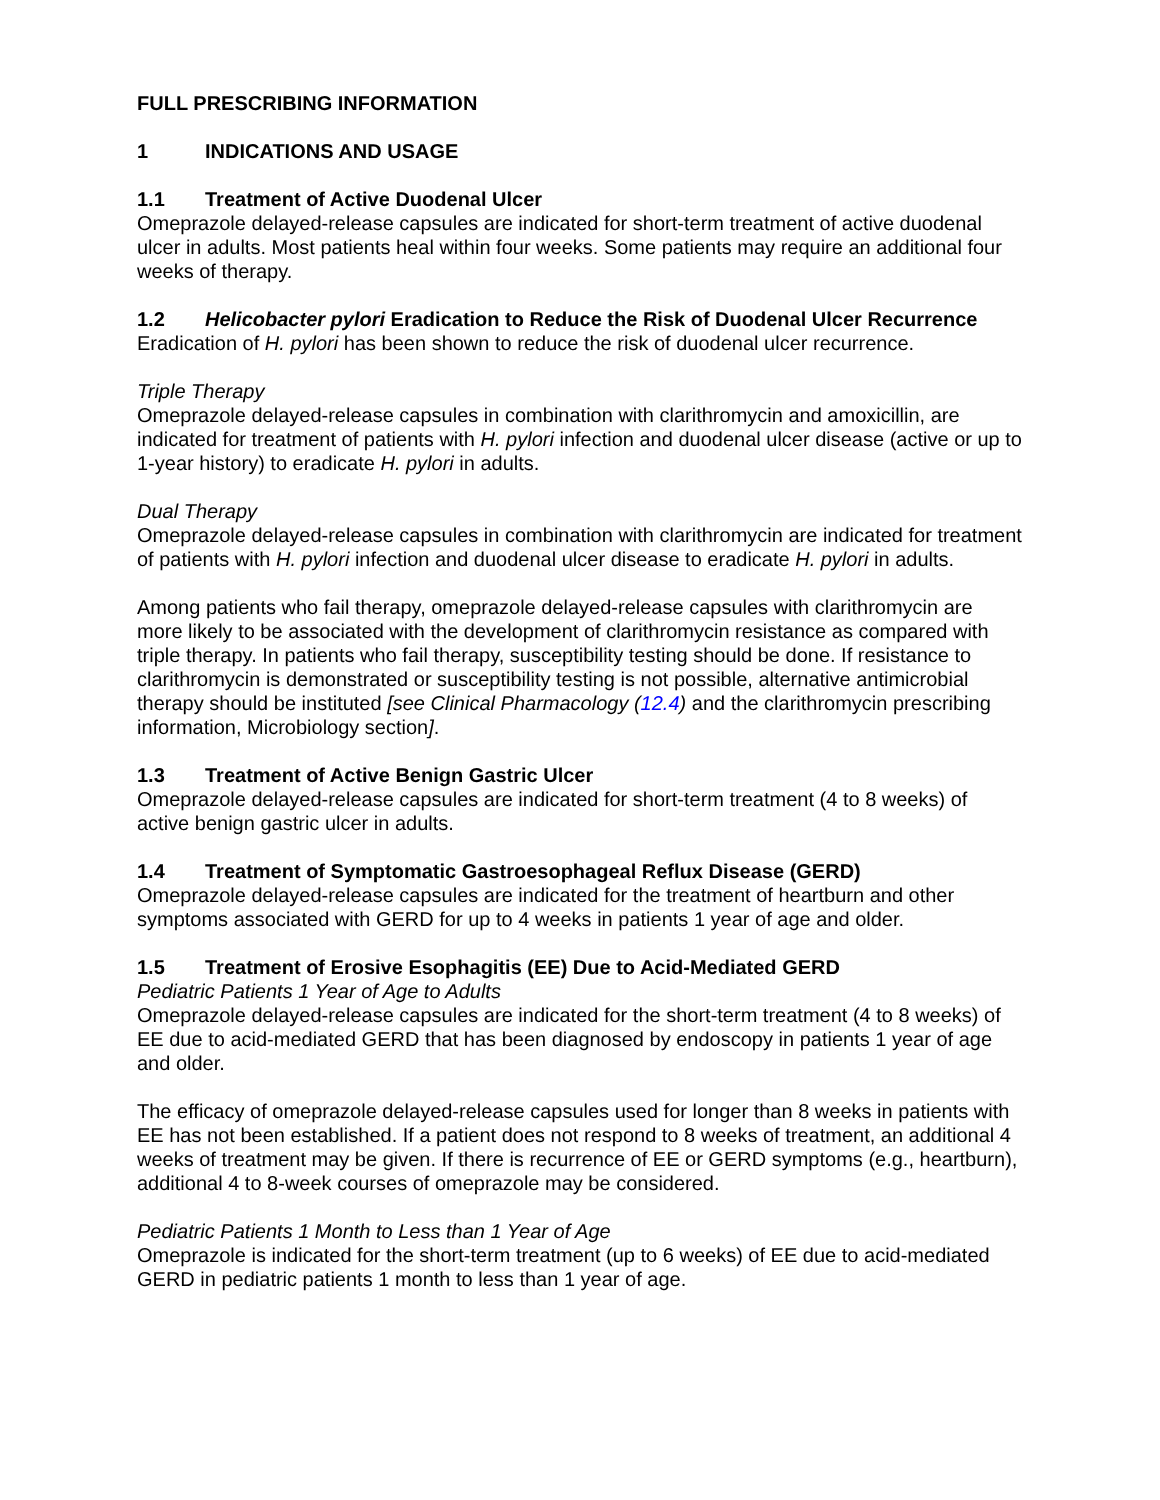FULL PRESCRIBING INFORMATION
1 INDICATIONS AND USAGE
1.1 Treatment of Active Duodenal Ulcer
Omeprazole delayed-release capsules are indicated for short-term treatment of active duodenal ulcer in adults. Most patients heal within four weeks. Some patients may require an additional four weeks of therapy.
1.2 Helicobacter pylori Eradication to Reduce the Risk of Duodenal Ulcer Recurrence
Eradication of H. pylori has been shown to reduce the risk of duodenal ulcer recurrence.
Triple Therapy
Omeprazole delayed-release capsules in combination with clarithromycin and amoxicillin, are indicated for treatment of patients with H. pylori infection and duodenal ulcer disease (active or up to 1-year history) to eradicate H. pylori in adults.
Dual Therapy
Omeprazole delayed-release capsules in combination with clarithromycin are indicated for treatment of patients with H. pylori infection and duodenal ulcer disease to eradicate H. pylori in adults.
Among patients who fail therapy, omeprazole delayed-release capsules with clarithromycin are more likely to be associated with the development of clarithromycin resistance as compared with triple therapy. In patients who fail therapy, susceptibility testing should be done. If resistance to clarithromycin is demonstrated or susceptibility testing is not possible, alternative antimicrobial therapy should be instituted [see Clinical Pharmacology (12.4) and the clarithromycin prescribing information, Microbiology section].
1.3 Treatment of Active Benign Gastric Ulcer
Omeprazole delayed-release capsules are indicated for short-term treatment (4 to 8 weeks) of active benign gastric ulcer in adults.
1.4 Treatment of Symptomatic Gastroesophageal Reflux Disease (GERD)
Omeprazole delayed-release capsules are indicated for the treatment of heartburn and other symptoms associated with GERD for up to 4 weeks in patients 1 year of age and older.
1.5 Treatment of Erosive Esophagitis (EE) Due to Acid-Mediated GERD
Pediatric Patients 1 Year of Age to Adults
Omeprazole delayed-release capsules are indicated for the short-term treatment (4 to 8 weeks) of EE due to acid-mediated GERD that has been diagnosed by endoscopy in patients 1 year of age and older.
The efficacy of omeprazole delayed-release capsules used for longer than 8 weeks in patients with EE has not been established. If a patient does not respond to 8 weeks of treatment, an additional 4 weeks of treatment may be given. If there is recurrence of EE or GERD symptoms (e.g., heartburn), additional 4 to 8-week courses of omeprazole may be considered.
Pediatric Patients 1 Month to Less than 1 Year of Age
Omeprazole is indicated for the short-term treatment (up to 6 weeks) of EE due to acid-mediated GERD in pediatric patients 1 month to less than 1 year of age.